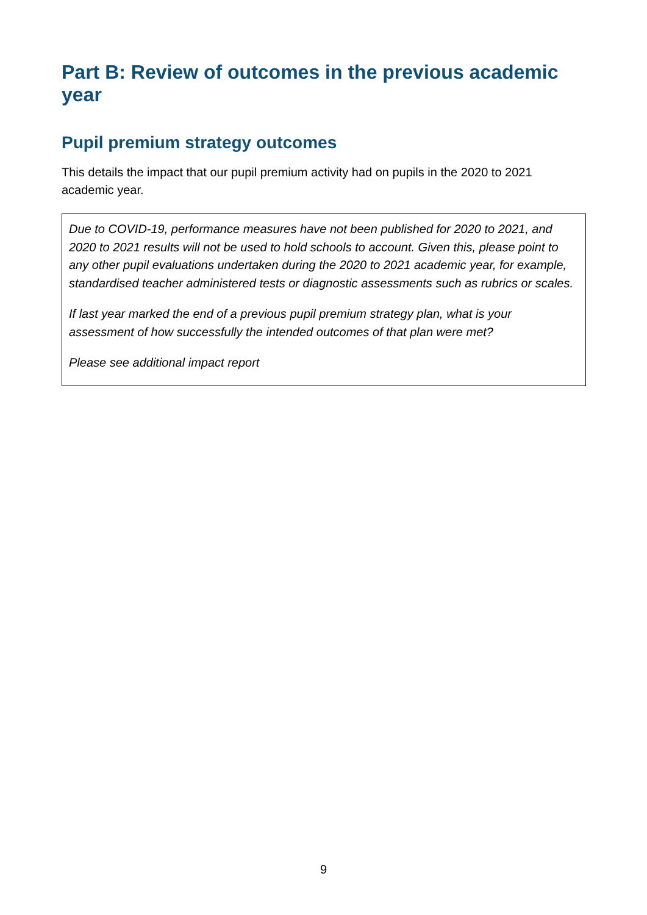Part B: Review of outcomes in the previous academic year
Pupil premium strategy outcomes
This details the impact that our pupil premium activity had on pupils in the 2020 to 2021 academic year.
Due to COVID-19, performance measures have not been published for 2020 to 2021, and 2020 to 2021 results will not be used to hold schools to account. Given this, please point to any other pupil evaluations undertaken during the 2020 to 2021 academic year, for example, standardised teacher administered tests or diagnostic assessments such as rubrics or scales.
If last year marked the end of a previous pupil premium strategy plan, what is your assessment of how successfully the intended outcomes of that plan were met?
Please see additional impact report
9